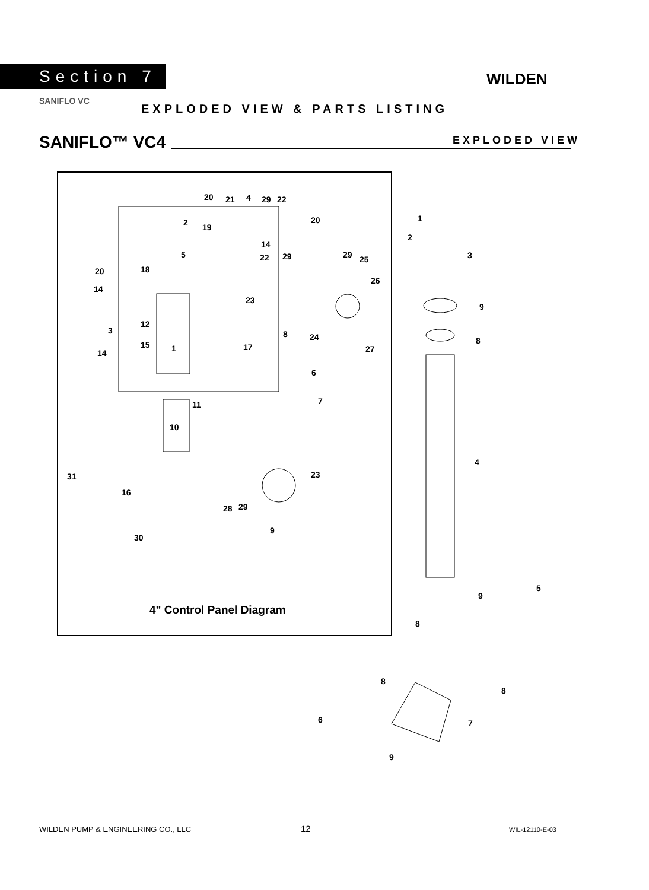Section 7 WILDEN
SANIFLO VC
EXPLODED VIEW & PARTS LISTING
SANIFLO™ VC4 EXPLODED VIEW
4" Control Panel Diagram
20 21 4 29 22
20 2 19
14
5 22 29 29 25
20 18
26
14
23
12
3 8 24
15 1 17 27 14
6
7 11
10
31 23
16
28 29
9
30
1
2
3
9
8
4
5
9
8
8
8
6 7
9
WILDEN PUMP & ENGINEERING CO., LLC
12 WIL-12110-E-03